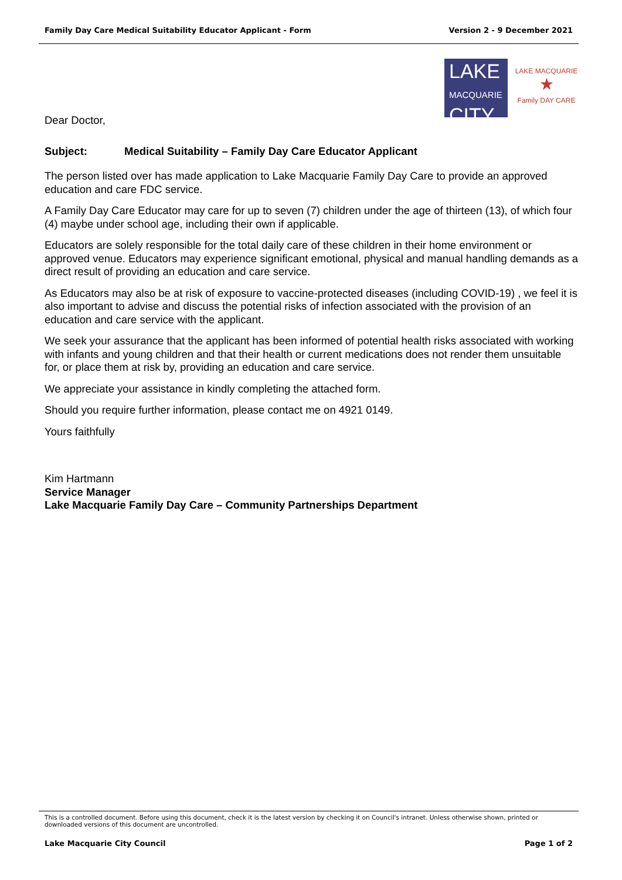Family Day Care Medical Suitability Educator Applicant - Form Version 2 - 9 December 2021
LAKE
MACQUARIE
CITY
LAKE MACQUARIE
★
Family DAY CARE
Dear Doctor,
Subject: Medical Suitability – Family Day Care Educator Applicant
The person listed over has made application to Lake Macquarie Family Day Care to provide an approved education and care FDC service.
A Family Day Care Educator may care for up to seven (7) children under the age of thirteen (13), of which four (4) maybe under school age, including their own if applicable.
Educators are solely responsible for the total daily care of these children in their home environment or approved venue. Educators may experience significant emotional, physical and manual handling demands as a direct result of providing an education and care service.
As Educators may also be at risk of exposure to vaccine-protected diseases (including COVID-19) , we feel it is also important to advise and discuss the potential risks of infection associated with the provision of an education and care service with the applicant.
We seek your assurance that the applicant has been informed of potential health risks associated with working with infants and young children and that their health or current medications does not render them unsuitable for, or place them at risk by, providing an education and care service.
We appreciate your assistance in kindly completing the attached form.
Should you require further information, please contact me on 4921 0149.
Yours faithfully
Kim Hartmann
Service Manager
Lake Macquarie Family Day Care – Community Partnerships Department
This is a controlled document. Before using this document, check it is the latest version by checking it on Council's intranet. Unless otherwise shown, printed or downloaded versions of this document are uncontrolled.
Lake Macquarie City Council Page 1 of 2